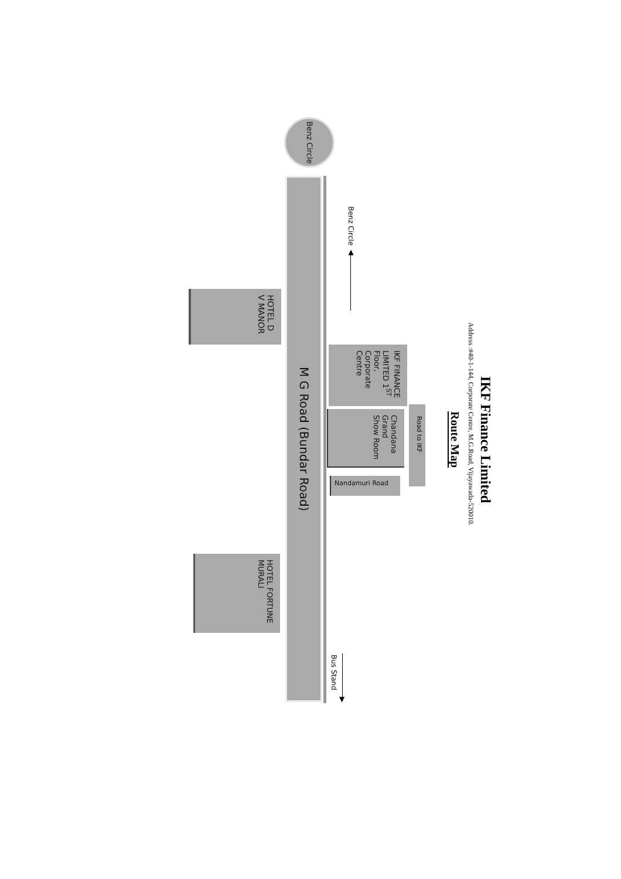IKF Finance Limited
Address :#40-1-144, Corporate Centre, M.G.Road, Vijayawada-520010.
Route Map
Benz Circle
Benz Circle ▲
IKF FINANCE LIMITED 1<sup>ST</sup> Floor, Corporate Centre
Chandana Grand Show Room
Road to IKF
Nandamuri Road
M G Road (Bundar Road)
HOTEL D V MANOR
HOTEL FORTUNE MURALI
Bus Stand
▼